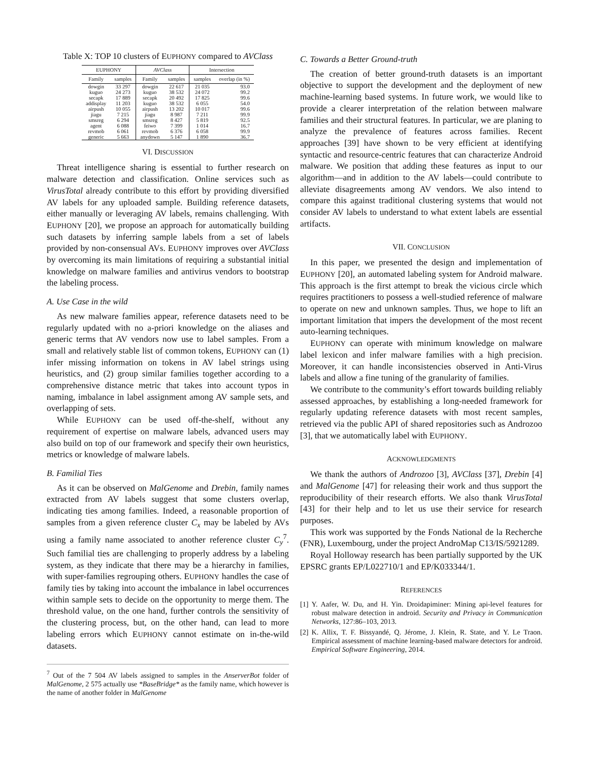Table X: TOP 10 clusters of EUPHONY compared to AVClass
| EUPHONY | | AVClass | | Intersection | |
| --- | --- | --- | --- | --- | --- |
| Family | samples | Family | samples | samples | overlap (in %) |
| dowgin | 33 297 | dowgin | 22 617 | 21 035 | 93.0 |
| kuguo | 24 273 | kuguo | 38 532 | 24 072 | 99.2 |
| secapk | 17 889 | secapk | 20 492 | 17 825 | 99.6 |
| addisplay | 11 203 | kuguo | 38 532 | 6 055 | 54.0 |
| airpush | 10 055 | airpush | 13 202 | 10 017 | 99.6 |
| jiagu | 7 215 | jiagu | 8 987 | 7 211 | 99.9 |
| smsreg | 6 294 | smsreg | 8 427 | 5 819 | 92.5 |
| agent | 6 088 | feiwo | 7 399 | 1 014 | 16.7 |
| revmob | 6 061 | revmob | 6 376 | 6 058 | 99.9 |
| generic | 5 663 | anydown | 5 147 | 1 890 | 36.7 |
VI. DISCUSSION
Threat intelligence sharing is essential to further research on malware detection and classification. Online services such as VirusTotal already contribute to this effort by providing diversified AV labels for any uploaded sample. Building reference datasets, either manually or leveraging AV labels, remains challenging. With EUPHONY [20], we propose an approach for automatically building such datasets by inferring sample labels from a set of labels provided by non-consensual AVs. EUPHONY improves over AVClass by overcoming its main limitations of requiring a substantial initial knowledge on malware families and antivirus vendors to bootstrap the labeling process.
A. Use Case in the wild
As new malware families appear, reference datasets need to be regularly updated with no a-priori knowledge on the aliases and generic terms that AV vendors now use to label samples. From a small and relatively stable list of common tokens, EUPHONY can (1) infer missing information on tokens in AV label strings using heuristics, and (2) group similar families together according to a comprehensive distance metric that takes into account typos in naming, imbalance in label assignment among AV sample sets, and overlapping of sets.
While EUPHONY can be used off-the-shelf, without any requirement of expertise on malware labels, advanced users may also build on top of our framework and specify their own heuristics, metrics or knowledge of malware labels.
B. Familial Ties
As it can be observed on MalGenome and Drebin, family names extracted from AV labels suggest that some clusters overlap, indicating ties among families. Indeed, a reasonable proportion of samples from a given reference cluster C<sub>x</sub> may be labeled by AVs using a family name associated to another reference cluster C<sub>y</sub><sup>7</sup>. Such familial ties are challenging to properly address by a labeling system, as they indicate that there may be a hierarchy in families, with super-families regrouping others. EUPHONY handles the case of family ties by taking into account the imbalance in label occurrences within sample sets to decide on the opportunity to merge them. The threshold value, on the one hand, further controls the sensitivity of the clustering process, but, on the other hand, can lead to more labeling errors which EUPHONY cannot estimate on in-the-wild datasets.
<sup>7</sup> Out of the 7 504 AV labels assigned to samples in the AnserverBot folder of MalGenome, 2 575 actually use *BaseBridge* as the family name, which however is the name of another folder in MalGenome
C. Towards a Better Ground-truth
The creation of better ground-truth datasets is an important objective to support the development and the deployment of new machine-learning based systems. In future work, we would like to provide a clearer interpretation of the relation between malware families and their structural features. In particular, we are planing to analyze the prevalence of features across families. Recent approaches [39] have shown to be very efficient at identifying syntactic and resource-centric features that can characterize Android malware. We position that adding these features as input to our algorithm—and in addition to the AV labels—could contribute to alleviate disagreements among AV vendors. We also intend to compare this against traditional clustering systems that would not consider AV labels to understand to what extent labels are essential artifacts.
VII. CONCLUSION
In this paper, we presented the design and implementation of EUPHONY [20], an automated labeling system for Android malware. This approach is the first attempt to break the vicious circle which requires practitioners to possess a well-studied reference of malware to operate on new and unknown samples. Thus, we hope to lift an important limitation that impers the development of the most recent auto-learning techniques.
EUPHONY can operate with minimum knowledge on malware label lexicon and infer malware families with a high precision. Moreover, it can handle inconsistencies observed in Anti-Virus labels and allow a fine tuning of the granularity of families.
We contribute to the community’s effort towards building reliably assessed approaches, by establishing a long-needed framework for regularly updating reference datasets with most recent samples, retrieved via the public API of shared repositories such as Androzoo [3], that we automatically label with EUPHONY.
ACKNOWLEDGMENTS
We thank the authors of Androzoo [3], AVClass [37], Drebin [4] and MalGenome [47] for releasing their work and thus support the reproducibility of their research efforts. We also thank VirusTotal [43] for their help and to let us use their service for research purposes.
This work was supported by the Fonds National de la Recherche (FNR), Luxembourg, under the project AndroMap C13/IS/5921289.
Royal Holloway research has been partially supported by the UK EPSRC grants EP/L022710/1 and EP/K033344/1.
REFERENCES
[1] Y. Aafer, W. Du, and H. Yin. Droidapiminer: Mining api-level features for robust malware detection in android. Security and Privacy in Communication Networks, 127:86–103, 2013.
[2] K. Allix, T. F. Bissyandé, Q. Jérome, J. Klein, R. State, and Y. Le Traon. Empirical assessment of machine learning-based malware detectors for android. Empirical Software Engineering, 2014.